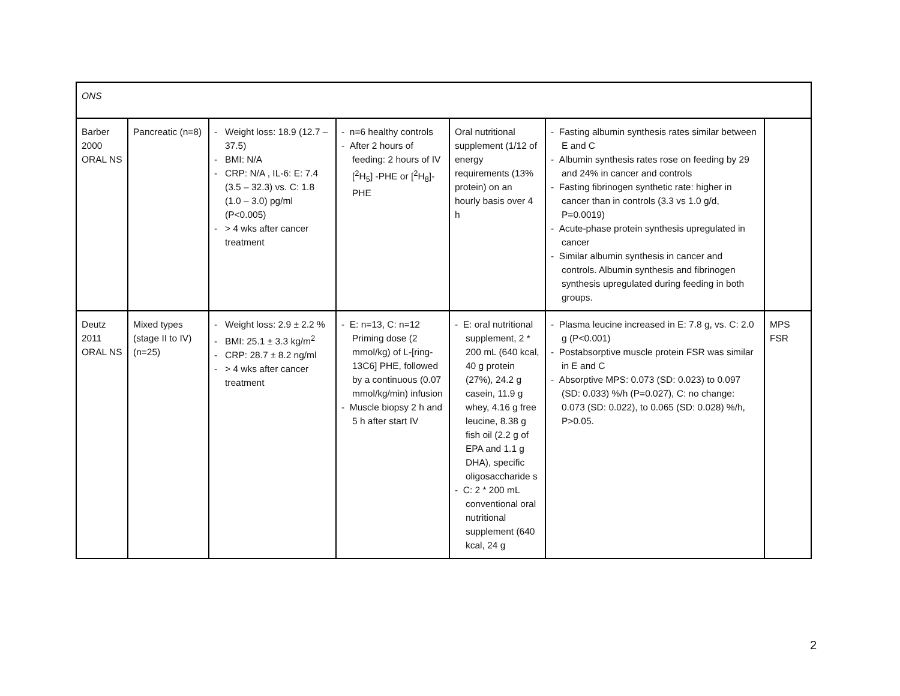| ONS | | | | | | |
| Barber 2000 ORAL NS | Pancreatic (n=8) | - Weight loss: 18.9 (12.7 – 37.5) - BMI: N/A - CRP: N/A , IL-6: E: 7.4 (3.5 – 32.3) vs. C: 1.8 (1.0 – 3.0) pg/ml (P<0.005) - > 4 wks after cancer treatment | - n=6 healthy controls - After 2 hours of feeding: 2 hours of IV [<sup>2</sup>H<sub>5</sub>] -PHE or [<sup>2</sup>H<sub>8</sub>]-PHE | Oral nutritional supplement (1/12 of energy requirements (13% protein) on an hourly basis over 4 h | - Fasting albumin synthesis rates similar between E and C - Albumin synthesis rates rose on feeding by 29 and 24% in cancer and controls - Fasting fibrinogen synthetic rate: higher in cancer than in controls (3.3 vs 1.0 g/d, P=0.0019) - Acute-phase protein synthesis upregulated in cancer - Similar albumin synthesis in cancer and controls. Albumin synthesis and fibrinogen synthesis upregulated during feeding in both groups. | |
| Deutz 2011 ORAL NS | Mixed types (stage II to IV) (n=25) | - Weight loss: 2.9 ± 2.2 % - BMI: 25.1 ± 3.3 kg/m<sup>2</sup> - CRP: 28.7 ± 8.2 ng/ml - > 4 wks after cancer treatment | - E: n=13, C: n=12 Priming dose (2 mmol/kg) of L-[ring-13C6] PHE, followed by a continuous (0.07 mmol/kg/min) infusion - Muscle biopsy 2 h and 5 h after start IV | - E: oral nutritional supplement, 2 * 200 mL (640 kcal, 40 g protein (27%), 24.2 g casein, 11.9 g whey, 4.16 g free leucine, 8.38 g fish oil (2.2 g of EPA and 1.1 g DHA), specific oligosaccharide s - C: 2 * 200 mL conventional oral nutritional supplement (640 kcal, 24 g | - Plasma leucine increased in E: 7.8 g, vs. C: 2.0 g (P<0.001) - Postabsorptive muscle protein FSR was similar in E and C - Absorptive MPS: 0.073 (SD: 0.023) to 0.097 (SD: 0.033) %/h (P=0.027), C: no change: 0.073 (SD: 0.022), to 0.065 (SD: 0.028) %/h, P>0.05. | MPS FSR |
2